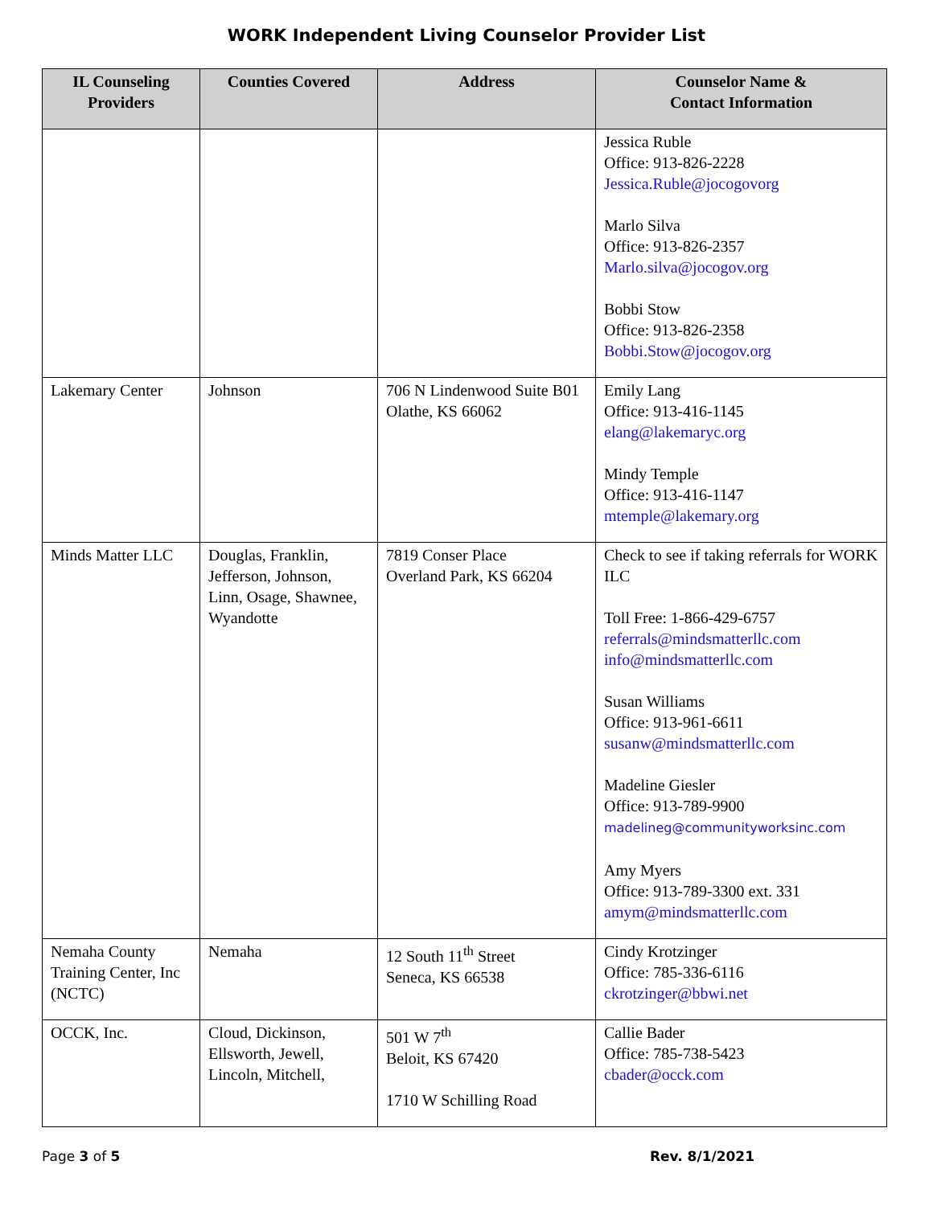WORK Independent Living Counselor Provider List
| IL Counseling Providers | Counties Covered | Address | Counselor Name & Contact Information |
| --- | --- | --- | --- |
| | | | Jessica Ruble Office: 913-826-2228 Jessica.Ruble@jocogovorg Marlo Silva Office: 913-826-2357 Marlo.silva@jocogov.org Bobbi Stow Office: 913-826-2358 Bobbi.Stow@jocogov.org |
| Lakemary Center | Johnson | 706 N Lindenwood Suite B01 Olathe, KS 66062 | Emily Lang Office: 913-416-1145 elang@lakemaryc.org Mindy Temple Office: 913-416-1147 mtemple@lakemary.org |
| Minds Matter LLC | Douglas, Franklin, Jefferson, Johnson, Linn, Osage, Shawnee, Wyandotte | 7819 Conser Place Overland Park, KS 66204 | Check to see if taking referrals for WORK ILC Toll Free: 1-866-429-6757 referrals@mindsmatterllc.com info@mindsmatterllc.com Susan Williams Office: 913-961-6611 susanw@mindsmatterllc.com Madeline Giesler Office: 913-789-9900 madelineg@communityworksinc.com Amy Myers Office: 913-789-3300 ext. 331 amym@mindsmatterllc.com |
| Nemaha County Training Center, Inc (NCTC) | Nemaha | 12 South 11<sup>th</sup> Street Seneca, KS 66538 | Cindy Krotzinger Office: 785-336-6116 ckrotzinger@bbwi.net |
| OCCK, Inc. | Cloud, Dickinson, Ellsworth, Jewell, Lincoln, Mitchell, | 501 W 7<sup>th</sup> Beloit, KS 67420 1710 W Schilling Road | Callie Bader Office: 785-738-5423 cbader@occk.com |
Page 3 of 5 Rev. 8/1/2021